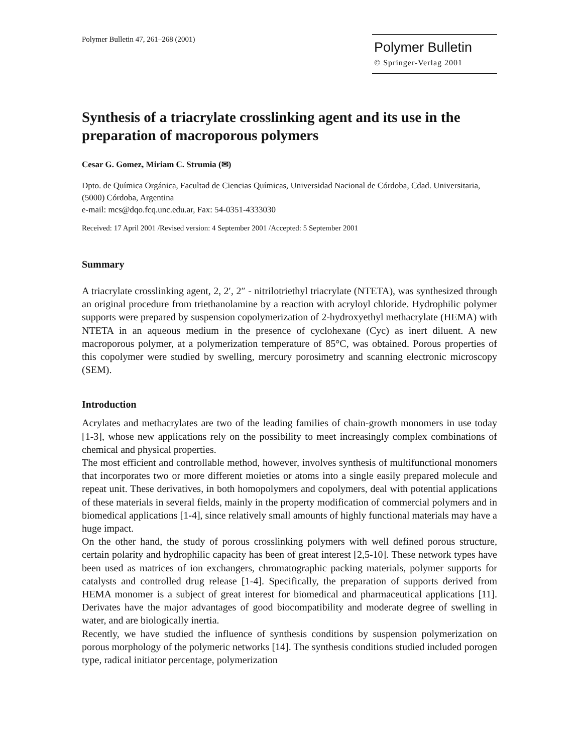Polymer Bulletin 47, 261–268 (2001)
Polymer Bulletin
© Springer-Verlag 2001
Synthesis of a triacrylate crosslinking agent and its use in the preparation of macroporous polymers
Cesar G. Gomez, Miriam C. Strumia (✉)
Dpto. de Química Orgánica, Facultad de Ciencias Químicas, Universidad Nacional de Córdoba, Cdad. Universitaria, (5000) Córdoba, Argentina
e-mail: mcs@dqo.fcq.unc.edu.ar, Fax: 54-0351-4333030
Received: 17 April 2001 /Revised version: 4 September 2001 /Accepted: 5 September 2001
Summary
A triacrylate crosslinking agent, 2, 2′, 2″ - nitrilotriethyl triacrylate (NTETA), was synthesized through an original procedure from triethanolamine by a reaction with acryloyl chloride. Hydrophilic polymer supports were prepared by suspension copolymerization of 2-hydroxyethyl methacrylate (HEMA) with NTETA in an aqueous medium in the presence of cyclohexane (Cyc) as inert diluent. A new macroporous polymer, at a polymerization temperature of 85°C, was obtained. Porous properties of this copolymer were studied by swelling, mercury porosimetry and scanning electronic microscopy (SEM).
Introduction
Acrylates and methacrylates are two of the leading families of chain-growth monomers in use today [1-3], whose new applications rely on the possibility to meet increasingly complex combinations of chemical and physical properties.
The most efficient and controllable method, however, involves synthesis of multifunctional monomers that incorporates two or more different moieties or atoms into a single easily prepared molecule and repeat unit. These derivatives, in both homopolymers and copolymers, deal with potential applications of these materials in several fields, mainly in the property modification of commercial polymers and in biomedical applications [1-4], since relatively small amounts of highly functional materials may have a huge impact.
On the other hand, the study of porous crosslinking polymers with well defined porous structure, certain polarity and hydrophilic capacity has been of great interest [2,5-10]. These network types have been used as matrices of ion exchangers, chromatographic packing materials, polymer supports for catalysts and controlled drug release [1-4]. Specifically, the preparation of supports derived from HEMA monomer is a subject of great interest for biomedical and pharmaceutical applications [11]. Derivates have the major advantages of good biocompatibility and moderate degree of swelling in water, and are biologically inertia.
Recently, we have studied the influence of synthesis conditions by suspension polymerization on porous morphology of the polymeric networks [14]. The synthesis conditions studied included porogen type, radical initiator percentage, polymerization